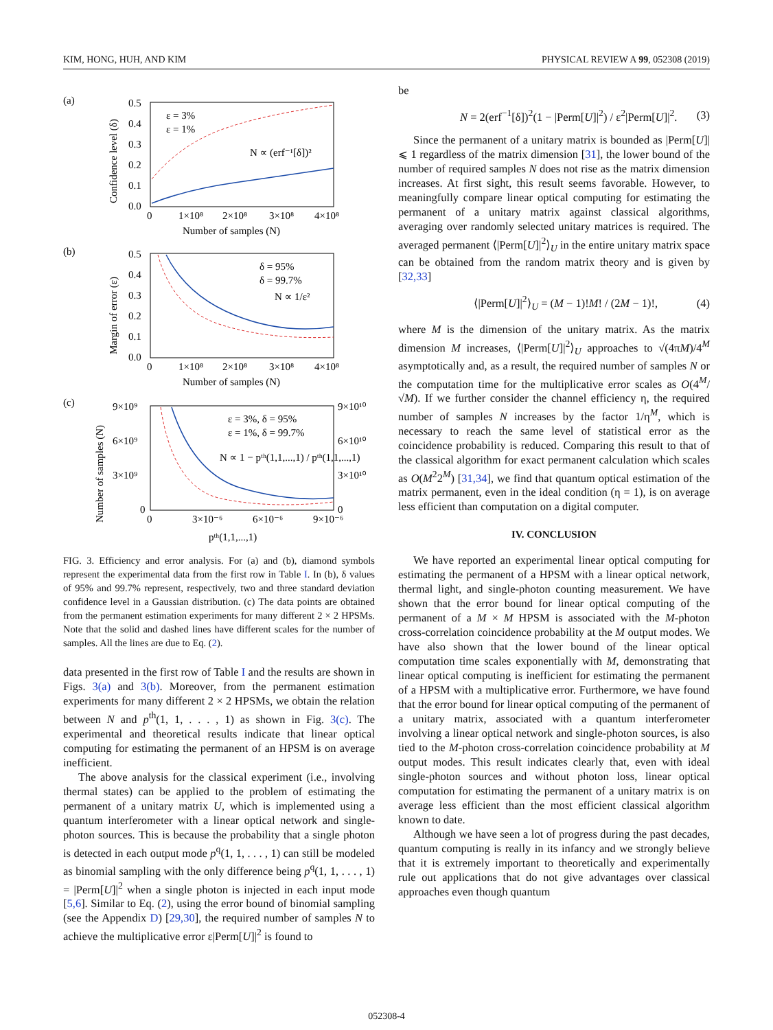KIM, HONG, HUH, AND KIM PHYSICAL REVIEW A 99, 052308 (2019)
(a)
0.5
0.4
0.3
0.2
0.1
0.0
0
1×10⁸
2×10⁸
3×10⁸
4×10⁸
Number of samples (N)
Confidence level (δ)
ε = 3%
ε = 1%
N ∝ (erf⁻¹[δ])²
(b)
0.5
0.4
0.3
0.2
0.1
0.0
0
1×10⁸
2×10⁸
3×10⁸
4×10⁸
Number of samples (N)
Margin of error (ε)
δ = 95%
δ = 99.7%
N ∝ 1/ε²
(c)
9×10⁹
6×10⁹
3×10⁹
0
9×10¹⁰
6×10¹⁰
3×10¹⁰
0
0
3×10⁻⁶
6×10⁻⁶
9×10⁻⁶
pᵗʰ(1,1,...,1)
Number of samples (N)
ε = 3%, δ = 95%
ε = 1%, δ = 99.7%
N ∝ 1 − pᵗʰ(1,1,...,1) / pᵗʰ(1,1,...,1)
FIG. 3. Efficiency and error analysis. For (a) and (b), diamond symbols represent the experimental data from the first row in Table I. In (b), δ values of 95% and 99.7% represent, respectively, two and three standard deviation confidence level in a Gaussian distribution. (c) The data points are obtained from the permanent estimation experiments for many different 2 × 2 HPSMs. Note that the solid and dashed lines have different scales for the number of samples. All the lines are due to Eq. (2).
data presented in the first row of Table I and the results are shown in Figs. 3(a) and 3(b). Moreover, from the permanent estimation experiments for many different 2 × 2 HPSMs, we obtain the relation between N and p<sup>th</sup>(1, 1, . . . , 1) as shown in Fig. 3(c). The experimental and theoretical results indicate that linear optical computing for estimating the permanent of an HPSM is on average inefficient.
The above analysis for the classical experiment (i.e., involving thermal states) can be applied to the problem of estimating the permanent of a unitary matrix U, which is implemented using a quantum interferometer with a linear optical network and single-photon sources. This is because the probability that a single photon is detected in each output mode p<sup>q</sup>(1, 1, . . . , 1) can still be modeled as binomial sampling with the only difference being p<sup>q</sup>(1, 1, . . . , 1) = |Perm[U]|<sup>2</sup> when a single photon is injected in each input mode [5,6]. Similar to Eq. (2), using the error bound of binomial sampling (see the Appendix D) [29,30], the required number of samples N to achieve the multiplicative error ε|Perm[U]|<sup>2</sup> is found to
be
N = 2(erf<sup>−1</sup>[δ])<sup>2</sup>(1 − |Perm[U]|<sup>2</sup>) / ε<sup>2</sup>|Perm[U]|<sup>2</sup>. (3)
Since the permanent of a unitary matrix is bounded as |Perm[U]| ⩽ 1 regardless of the matrix dimension [31], the lower bound of the number of required samples N does not rise as the matrix dimension increases. At first sight, this result seems favorable. However, to meaningfully compare linear optical computing for estimating the permanent of a unitary matrix against classical algorithms, averaging over randomly selected unitary matrices is required. The averaged permanent ⟨|Perm[U]|<sup>2</sup>⟩<sub>U</sub> in the entire unitary matrix space can be obtained from the random matrix theory and is given by [32,33]
⟨|Perm[U]|<sup>2</sup>⟩<sub>U</sub> = (M − 1)!M! / (2M − 1)!, (4)
where M is the dimension of the unitary matrix. As the matrix dimension M increases, ⟨|Perm[U]|<sup>2</sup>⟩<sub>U</sub> approaches to √(4πM)/4<sup>M</sup> asymptotically and, as a result, the required number of samples N or the computation time for the multiplicative error scales as O(4<sup>M</sup>/√M). If we further consider the channel efficiency η, the required number of samples N increases by the factor 1/η<sup>M</sup>, which is necessary to reach the same level of statistical error as the coincidence probability is reduced. Comparing this result to that of the classical algorithm for exact permanent calculation which scales as O(M<sup>2</sup>2<sup>M</sup>) [31,34], we find that quantum optical estimation of the matrix permanent, even in the ideal condition (η = 1), is on average less efficient than computation on a digital computer.
IV. CONCLUSION
We have reported an experimental linear optical computing for estimating the permanent of a HPSM with a linear optical network, thermal light, and single-photon counting measurement. We have shown that the error bound for linear optical computing of the permanent of a M × M HPSM is associated with the M-photon cross-correlation coincidence probability at the M output modes. We have also shown that the lower bound of the linear optical computation time scales exponentially with M, demonstrating that linear optical computing is inefficient for estimating the permanent of a HPSM with a multiplicative error. Furthermore, we have found that the error bound for linear optical computing of the permanent of a unitary matrix, associated with a quantum interferometer involving a linear optical network and single-photon sources, is also tied to the M-photon cross-correlation coincidence probability at M output modes. This result indicates clearly that, even with ideal single-photon sources and without photon loss, linear optical computation for estimating the permanent of a unitary matrix is on average less efficient than the most efficient classical algorithm known to date.
Although we have seen a lot of progress during the past decades, quantum computing is really in its infancy and we strongly believe that it is extremely important to theoretically and experimentally rule out applications that do not give advantages over classical approaches even though quantum
052308-4